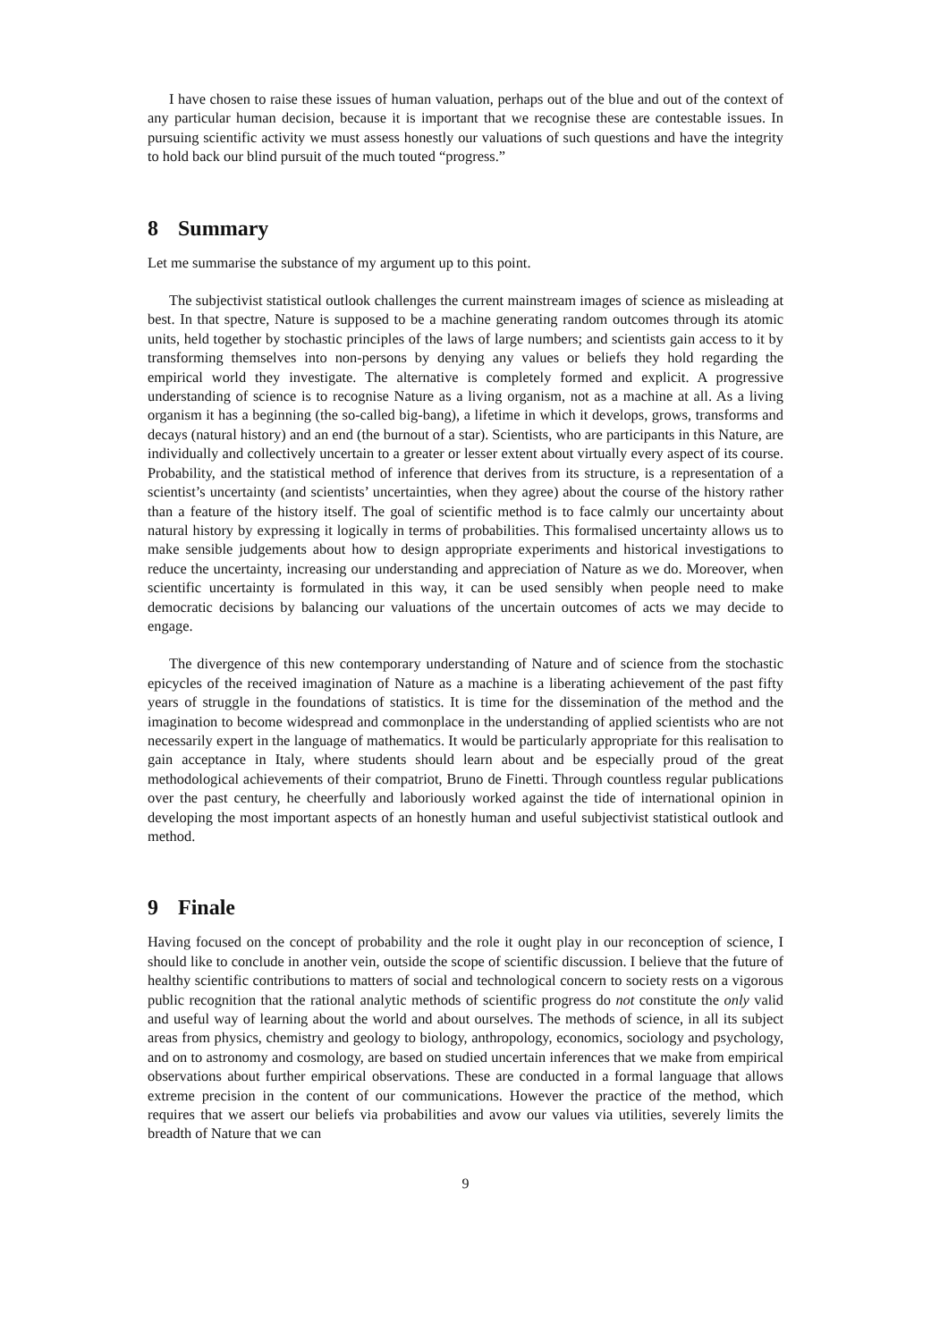I have chosen to raise these issues of human valuation, perhaps out of the blue and out of the context of any particular human decision, because it is important that we recognise these are contestable issues. In pursuing scientific activity we must assess honestly our valuations of such questions and have the integrity to hold back our blind pursuit of the much touted “progress.”
8 Summary
Let me summarise the substance of my argument up to this point.
The subjectivist statistical outlook challenges the current mainstream images of science as misleading at best. In that spectre, Nature is supposed to be a machine generating random outcomes through its atomic units, held together by stochastic principles of the laws of large numbers; and scientists gain access to it by transforming themselves into non-persons by denying any values or beliefs they hold regarding the empirical world they investigate. The alternative is completely formed and explicit. A progressive understanding of science is to recognise Nature as a living organism, not as a machine at all. As a living organism it has a beginning (the so-called big-bang), a lifetime in which it develops, grows, transforms and decays (natural history) and an end (the burnout of a star). Scientists, who are participants in this Nature, are individually and collectively uncertain to a greater or lesser extent about virtually every aspect of its course. Probability, and the statistical method of inference that derives from its structure, is a representation of a scientist’s uncertainty (and scientists’ uncertainties, when they agree) about the course of the history rather than a feature of the history itself. The goal of scientific method is to face calmly our uncertainty about natural history by expressing it logically in terms of probabilities. This formalised uncertainty allows us to make sensible judgements about how to design appropriate experiments and historical investigations to reduce the uncertainty, increasing our understanding and appreciation of Nature as we do. Moreover, when scientific uncertainty is formulated in this way, it can be used sensibly when people need to make democratic decisions by balancing our valuations of the uncertain outcomes of acts we may decide to engage.
The divergence of this new contemporary understanding of Nature and of science from the stochastic epicycles of the received imagination of Nature as a machine is a liberating achievement of the past fifty years of struggle in the foundations of statistics. It is time for the dissemination of the method and the imagination to become widespread and commonplace in the understanding of applied scientists who are not necessarily expert in the language of mathematics. It would be particularly appropriate for this realisation to gain acceptance in Italy, where students should learn about and be especially proud of the great methodological achievements of their compatriot, Bruno de Finetti. Through countless regular publications over the past century, he cheerfully and laboriously worked against the tide of international opinion in developing the most important aspects of an honestly human and useful subjectivist statistical outlook and method.
9 Finale
Having focused on the concept of probability and the role it ought play in our reconception of science, I should like to conclude in another vein, outside the scope of scientific discussion. I believe that the future of healthy scientific contributions to matters of social and technological concern to society rests on a vigorous public recognition that the rational analytic methods of scientific progress do not constitute the only valid and useful way of learning about the world and about ourselves. The methods of science, in all its subject areas from physics, chemistry and geology to biology, anthropology, economics, sociology and psychology, and on to astronomy and cosmology, are based on studied uncertain inferences that we make from empirical observations about further empirical observations. These are conducted in a formal language that allows extreme precision in the content of our communications. However the practice of the method, which requires that we assert our beliefs via probabilities and avow our values via utilities, severely limits the breadth of Nature that we can
9